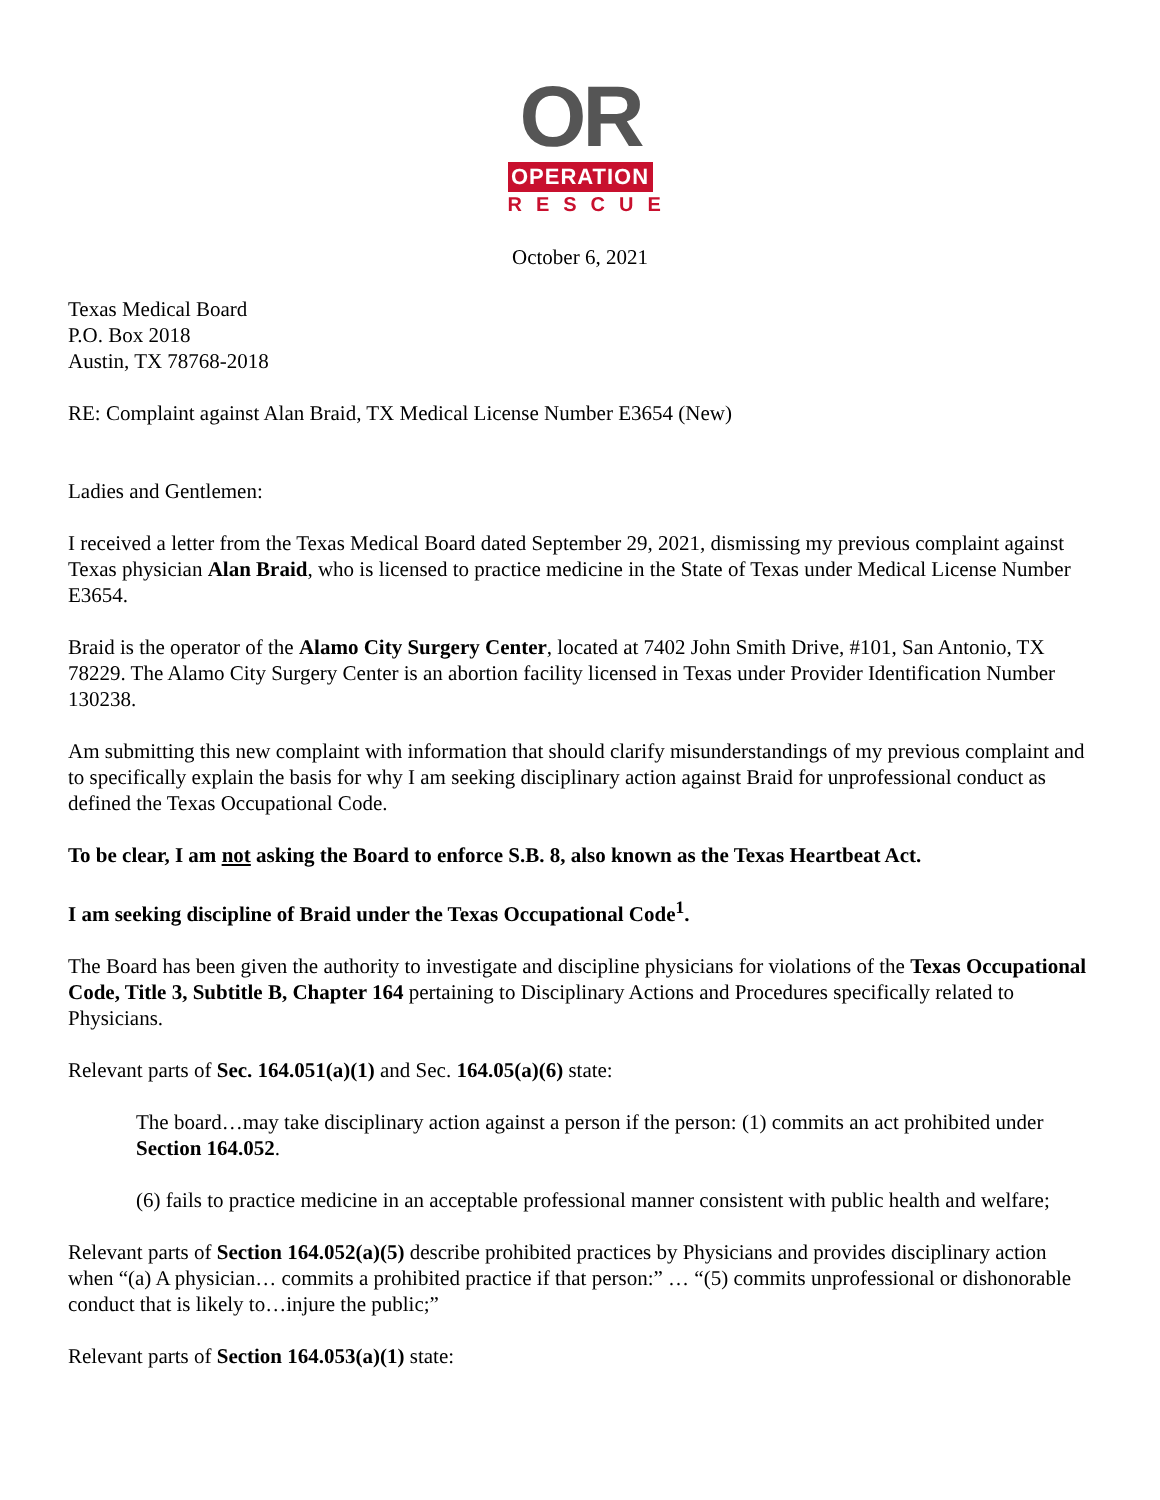OR
OPERATION
RESCUE
October 6, 2021
Texas Medical Board
P.O. Box 2018
Austin, TX 78768-2018
RE: Complaint against Alan Braid, TX Medical License Number E3654 (New)
Ladies and Gentlemen:
I received a letter from the Texas Medical Board dated September 29, 2021, dismissing my previous complaint against Texas physician Alan Braid, who is licensed to practice medicine in the State of Texas under Medical License Number E3654.
Braid is the operator of the Alamo City Surgery Center, located at 7402 John Smith Drive, #101, San Antonio, TX 78229. The Alamo City Surgery Center is an abortion facility licensed in Texas under Provider Identification Number 130238.
Am submitting this new complaint with information that should clarify misunderstandings of my previous complaint and to specifically explain the basis for why I am seeking disciplinary action against Braid for unprofessional conduct as defined the Texas Occupational Code.
To be clear, I am not asking the Board to enforce S.B. 8, also known as the Texas Heartbeat Act.
I am seeking discipline of Braid under the Texas Occupational Code<sup>1</sup>.
The Board has been given the authority to investigate and discipline physicians for violations of the Texas Occupational Code, Title 3, Subtitle B, Chapter 164 pertaining to Disciplinary Actions and Procedures specifically related to Physicians.
Relevant parts of Sec. 164.051(a)(1) and Sec. 164.05(a)(6) state:
The board…may take disciplinary action against a person if the person: (1) commits an act prohibited under Section 164.052.
(6) fails to practice medicine in an acceptable professional manner consistent with public health and welfare;
Relevant parts of Section 164.052(a)(5) describe prohibited practices by Physicians and provides disciplinary action when “(a) A physician… commits a prohibited practice if that person:” … “(5) commits unprofessional or dishonorable conduct that is likely to…injure the public;”
Relevant parts of Section 164.053(a)(1) state: